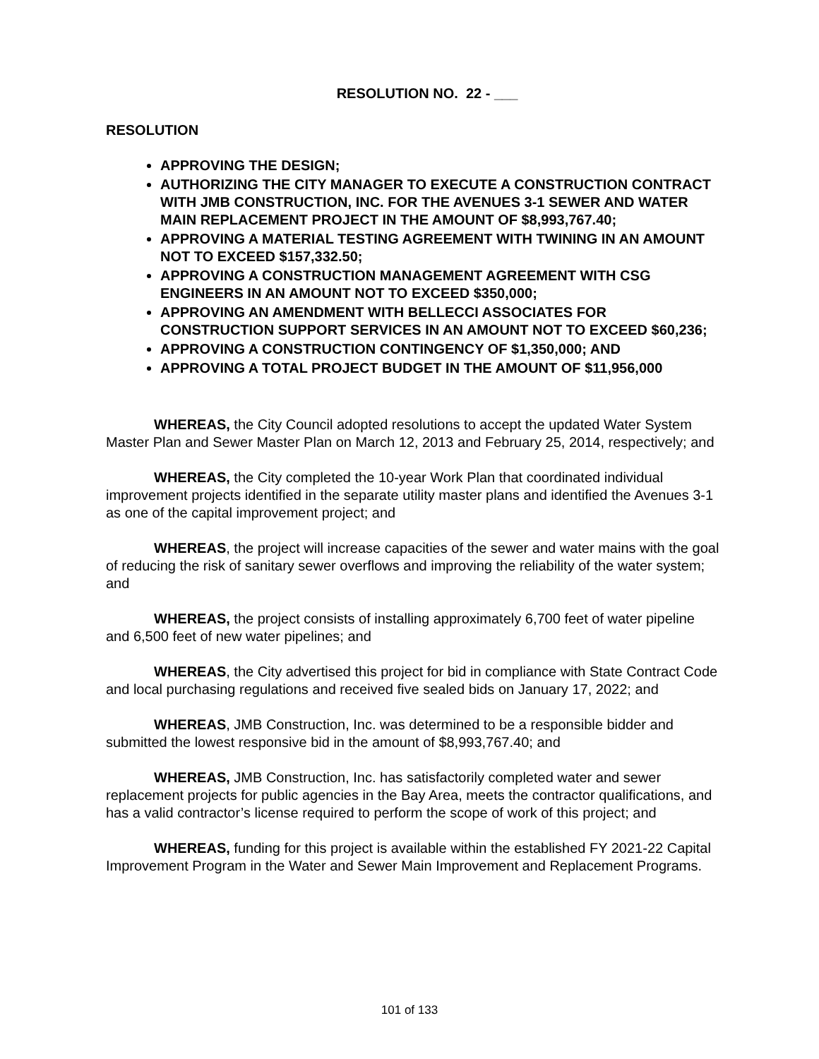RESOLUTION NO. 22 - ___
RESOLUTION
APPROVING THE DESIGN;
AUTHORIZING THE CITY MANAGER TO EXECUTE A CONSTRUCTION CONTRACT WITH JMB CONSTRUCTION, INC. FOR THE AVENUES 3-1 SEWER AND WATER MAIN REPLACEMENT PROJECT IN THE AMOUNT OF $8,993,767.40;
APPROVING A MATERIAL TESTING AGREEMENT WITH TWINING IN AN AMOUNT NOT TO EXCEED $157,332.50;
APPROVING A CONSTRUCTION MANAGEMENT AGREEMENT WITH CSG ENGINEERS IN AN AMOUNT NOT TO EXCEED $350,000;
APPROVING AN AMENDMENT WITH BELLECCI ASSOCIATES FOR CONSTRUCTION SUPPORT SERVICES IN AN AMOUNT NOT TO EXCEED $60,236;
APPROVING A CONSTRUCTION CONTINGENCY OF $1,350,000; AND
APPROVING A TOTAL PROJECT BUDGET IN THE AMOUNT OF $11,956,000
WHEREAS, the City Council adopted resolutions to accept the updated Water System Master Plan and Sewer Master Plan on March 12, 2013 and February 25, 2014, respectively; and
WHEREAS, the City completed the 10-year Work Plan that coordinated individual improvement projects identified in the separate utility master plans and identified the Avenues 3-1 as one of the capital improvement project; and
WHEREAS, the project will increase capacities of the sewer and water mains with the goal of reducing the risk of sanitary sewer overflows and improving the reliability of the water system; and
WHEREAS, the project consists of installing approximately 6,700 feet of water pipeline and 6,500 feet of new water pipelines; and
WHEREAS, the City advertised this project for bid in compliance with State Contract Code and local purchasing regulations and received five sealed bids on January 17, 2022; and
WHEREAS, JMB Construction, Inc. was determined to be a responsible bidder and submitted the lowest responsive bid in the amount of $8,993,767.40; and
WHEREAS, JMB Construction, Inc. has satisfactorily completed water and sewer replacement projects for public agencies in the Bay Area, meets the contractor qualifications, and has a valid contractor’s license required to perform the scope of work of this project; and
WHEREAS, funding for this project is available within the established FY 2021-22 Capital Improvement Program in the Water and Sewer Main Improvement and Replacement Programs.
101 of 133